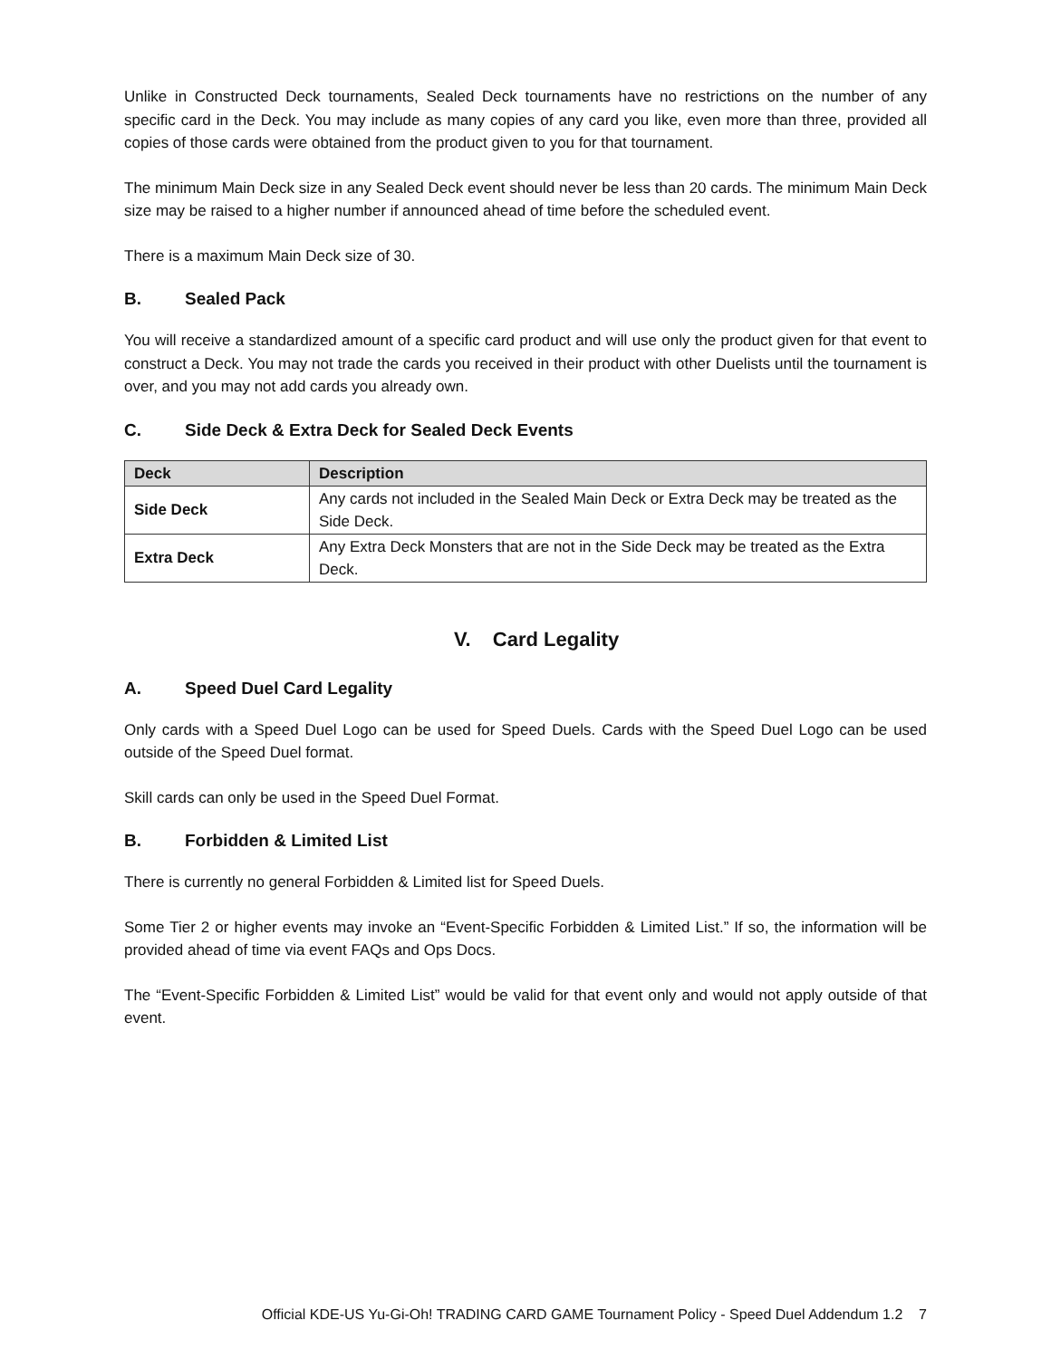Unlike in Constructed Deck tournaments, Sealed Deck tournaments have no restrictions on the number of any specific card in the Deck. You may include as many copies of any card you like, even more than three, provided all copies of those cards were obtained from the product given to you for that tournament.
The minimum Main Deck size in any Sealed Deck event should never be less than 20 cards. The minimum Main Deck size may be raised to a higher number if announced ahead of time before the scheduled event.
There is a maximum Main Deck size of 30.
B. Sealed Pack
You will receive a standardized amount of a specific card product and will use only the product given for that event to construct a Deck. You may not trade the cards you received in their product with other Duelists until the tournament is over, and you may not add cards you already own.
C. Side Deck & Extra Deck for Sealed Deck Events
| Deck | Description |
| --- | --- |
| Side Deck | Any cards not included in the Sealed Main Deck or Extra Deck may be treated as the Side Deck. |
| Extra Deck | Any Extra Deck Monsters that are not in the Side Deck may be treated as the Extra Deck. |
V. Card Legality
A. Speed Duel Card Legality
Only cards with a Speed Duel Logo can be used for Speed Duels. Cards with the Speed Duel Logo can be used outside of the Speed Duel format.
Skill cards can only be used in the Speed Duel Format.
B. Forbidden & Limited List
There is currently no general Forbidden & Limited list for Speed Duels.
Some Tier 2 or higher events may invoke an “Event-Specific Forbidden & Limited List.” If so, the information will be provided ahead of time via event FAQs and Ops Docs.
The “Event-Specific Forbidden & Limited List” would be valid for that event only and would not apply outside of that event.
Official KDE-US Yu-Gi-Oh! TRADING CARD GAME Tournament Policy - Speed Duel Addendum 1.2 7